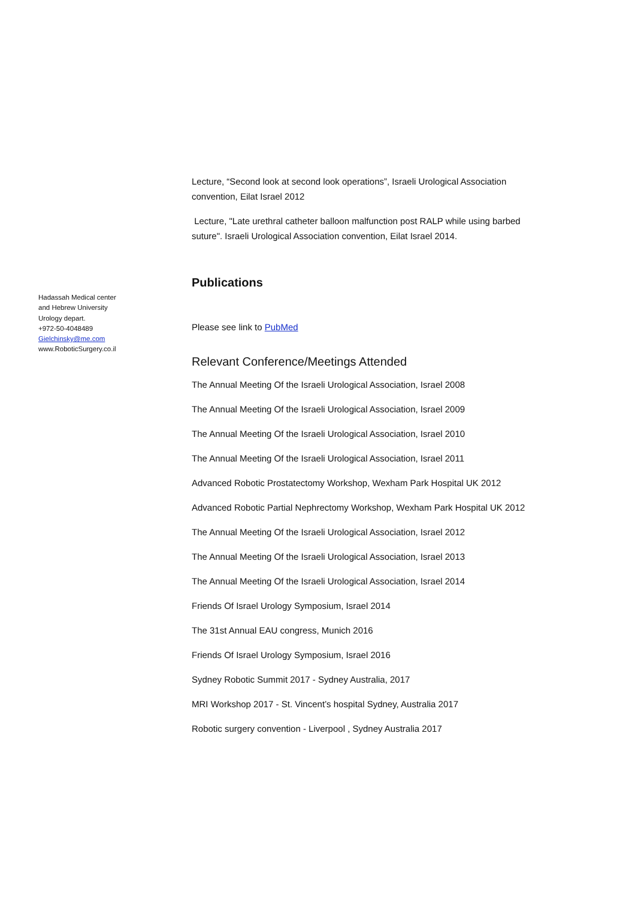Hadassah Medical center
and Hebrew University
Urology depart.
+972-50-4048489
Gielchinsky@me.com
www.RoboticSurgery.co.il
Lecture, “Second look at second look operations”, Israeli Urological Association convention, Eilat Israel 2012
Lecture, "Late urethral catheter balloon malfunction post RALP while using barbed suture". Israeli Urological Association convention, Eilat Israel 2014.
Publications
Please see link to PubMed
Relevant Conference/Meetings Attended
The Annual Meeting Of the Israeli Urological Association, Israel 2008
The Annual Meeting Of the Israeli Urological Association, Israel 2009
The Annual Meeting Of the Israeli Urological Association, Israel 2010
The Annual Meeting Of the Israeli Urological Association, Israel 2011
Advanced Robotic Prostatectomy Workshop, Wexham Park Hospital UK 2012
Advanced Robotic Partial Nephrectomy Workshop, Wexham Park Hospital UK 2012
The Annual Meeting Of the Israeli Urological Association, Israel 2012
The Annual Meeting Of the Israeli Urological Association, Israel 2013
The Annual Meeting Of the Israeli Urological Association, Israel 2014
Friends Of Israel Urology Symposium, Israel 2014
The 31st Annual EAU congress, Munich 2016
Friends Of Israel Urology Symposium, Israel 2016
Sydney Robotic Summit 2017 - Sydney Australia, 2017
MRI Workshop 2017 - St. Vincent’s hospital Sydney, Australia 2017
Robotic surgery convention - Liverpool , Sydney Australia 2017